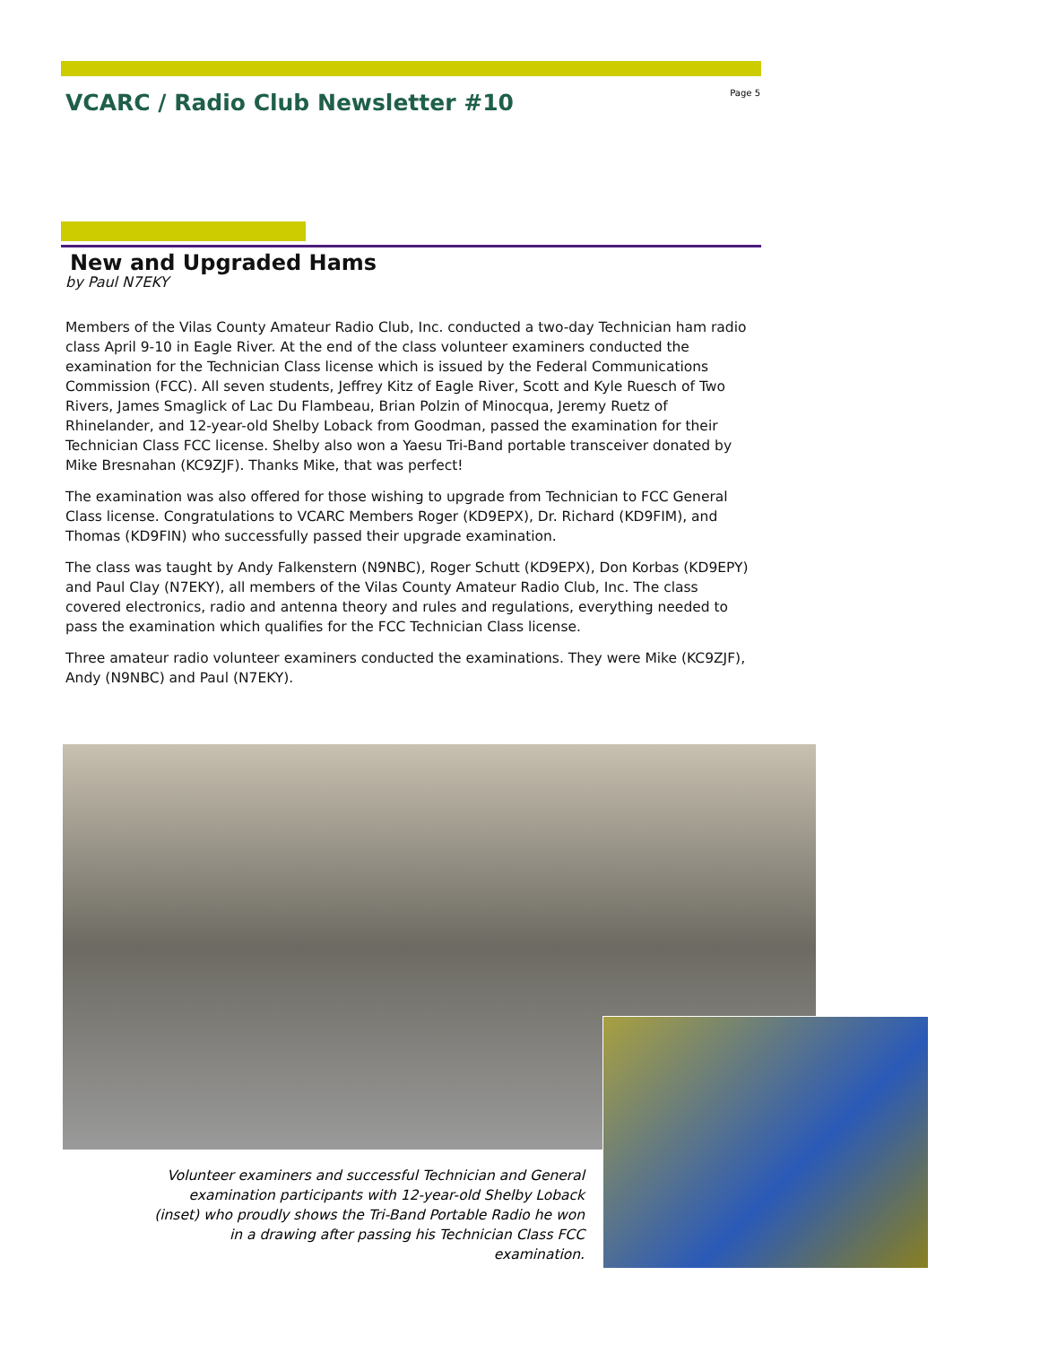VCARC / Radio Club Newsletter #10
Page 5
New and Upgraded Hams
by Paul N7EKY
Members of the Vilas County Amateur Radio Club, Inc. conducted a two-day Technician ham radio class April 9-10 in Eagle River. At the end of the class volunteer examiners conducted the examination for the Technician Class license which is issued by the Federal Communications Commission (FCC). All seven students, Jeffrey Kitz of Eagle River, Scott and Kyle Ruesch of Two Rivers, James Smaglick of Lac Du Flambeau, Brian Polzin of Minocqua, Jeremy Ruetz of Rhinelander, and 12-year-old Shelby Loback from Goodman, passed the examination for their Technician Class FCC license. Shelby also won a Yaesu Tri-Band portable transceiver donated by Mike Bresnahan (KC9ZJF). Thanks Mike, that was perfect!
The examination was also offered for those wishing to upgrade from Technician to FCC General Class license. Congratulations to VCARC Members Roger (KD9EPX), Dr. Richard (KD9FIM), and Thomas (KD9FIN) who successfully passed their upgrade examination.
The class was taught by Andy Falkenstern (N9NBC), Roger Schutt (KD9EPX), Don Korbas (KD9EPY) and Paul Clay (N7EKY), all members of the Vilas County Amateur Radio Club, Inc. The class covered electronics, radio and antenna theory and rules and regulations, everything needed to pass the examination which qualifies for the FCC Technician Class license.
Three amateur radio volunteer examiners conducted the examinations. They were Mike (KC9ZJF), Andy (N9NBC) and Paul (N7EKY).
Volunteer examiners and successful Technician and General examination participants with 12-year-old Shelby Loback (inset) who proudly shows the Tri-Band Portable Radio he won in a drawing after passing his Technician Class FCC examination.